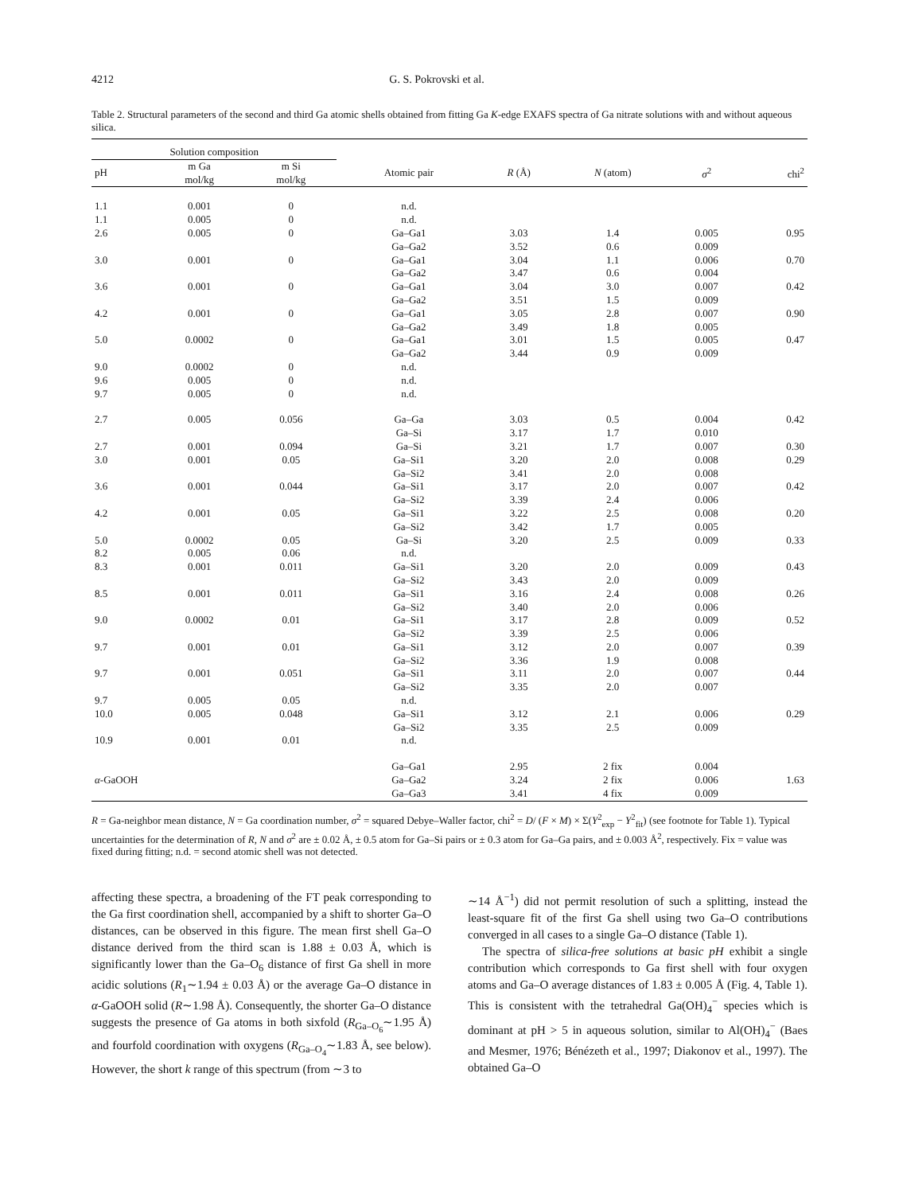4212 G. S. Pokrovski et al.
Table 2. Structural parameters of the second and third Ga atomic shells obtained from fitting Ga K-edge EXAFS spectra of Ga nitrate solutions with and without aqueous silica.
| Solution composition | | | | | | | |
| --- | --- | --- | --- | --- | --- | --- | --- |
| pH | m Ga mol/kg | m Si mol/kg | Atomic pair | R (Å) | N (atom) | σ<sup>2</sup> | chi<sup>2</sup> |
| 1.1 | 0.001 | 0 | n.d. | | | | |
| 1.1 | 0.005 | 0 | n.d. | | | | |
| 2.6 | 0.005 | 0 | Ga–Ga1 | 3.03 | 1.4 | 0.005 | 0.95 |
| | | | Ga–Ga2 | 3.52 | 0.6 | 0.009 | |
| 3.0 | 0.001 | 0 | Ga–Ga1 | 3.04 | 1.1 | 0.006 | 0.70 |
| | | | Ga–Ga2 | 3.47 | 0.6 | 0.004 | |
| 3.6 | 0.001 | 0 | Ga–Ga1 | 3.04 | 3.0 | 0.007 | 0.42 |
| | | | Ga–Ga2 | 3.51 | 1.5 | 0.009 | |
| 4.2 | 0.001 | 0 | Ga–Ga1 | 3.05 | 2.8 | 0.007 | 0.90 |
| | | | Ga–Ga2 | 3.49 | 1.8 | 0.005 | |
| 5.0 | 0.0002 | 0 | Ga–Ga1 | 3.01 | 1.5 | 0.005 | 0.47 |
| | | | Ga–Ga2 | 3.44 | 0.9 | 0.009 | |
| 9.0 | 0.0002 | 0 | n.d. | | | | |
| 9.6 | 0.005 | 0 | n.d. | | | | |
| 9.7 | 0.005 | 0 | n.d. | | | | |
| 2.7 | 0.005 | 0.056 | Ga–Ga | 3.03 | 0.5 | 0.004 | 0.42 |
| | | | Ga–Si | 3.17 | 1.7 | 0.010 | |
| 2.7 | 0.001 | 0.094 | Ga–Si | 3.21 | 1.7 | 0.007 | 0.30 |
| 3.0 | 0.001 | 0.05 | Ga–Si1 | 3.20 | 2.0 | 0.008 | 0.29 |
| | | | Ga–Si2 | 3.41 | 2.0 | 0.008 | |
| 3.6 | 0.001 | 0.044 | Ga–Si1 | 3.17 | 2.0 | 0.007 | 0.42 |
| | | | Ga–Si2 | 3.39 | 2.4 | 0.006 | |
| 4.2 | 0.001 | 0.05 | Ga–Si1 | 3.22 | 2.5 | 0.008 | 0.20 |
| | | | Ga–Si2 | 3.42 | 1.7 | 0.005 | |
| 5.0 | 0.0002 | 0.05 | Ga–Si | 3.20 | 2.5 | 0.009 | 0.33 |
| 8.2 | 0.005 | 0.06 | n.d. | | | | |
| 8.3 | 0.001 | 0.011 | Ga–Si1 | 3.20 | 2.0 | 0.009 | 0.43 |
| | | | Ga–Si2 | 3.43 | 2.0 | 0.009 | |
| 8.5 | 0.001 | 0.011 | Ga–Si1 | 3.16 | 2.4 | 0.008 | 0.26 |
| | | | Ga–Si2 | 3.40 | 2.0 | 0.006 | |
| 9.0 | 0.0002 | 0.01 | Ga–Si1 | 3.17 | 2.8 | 0.009 | 0.52 |
| | | | Ga–Si2 | 3.39 | 2.5 | 0.006 | |
| 9.7 | 0.001 | 0.01 | Ga–Si1 | 3.12 | 2.0 | 0.007 | 0.39 |
| | | | Ga–Si2 | 3.36 | 1.9 | 0.008 | |
| 9.7 | 0.001 | 0.051 | Ga–Si1 | 3.11 | 2.0 | 0.007 | 0.44 |
| | | | Ga–Si2 | 3.35 | 2.0 | 0.007 | |
| 9.7 | 0.005 | 0.05 | n.d. | | | | |
| 10.0 | 0.005 | 0.048 | Ga–Si1 | 3.12 | 2.1 | 0.006 | 0.29 |
| | | | Ga–Si2 | 3.35 | 2.5 | 0.009 | |
| 10.9 | 0.001 | 0.01 | n.d. | | | | |
| | | | Ga–Ga1 | 2.95 | 2 fix | 0.004 | |
| α -GaOOH | | | Ga–Ga2 | 3.24 | 2 fix | 0.006 | 1.63 |
| | | | Ga–Ga3 | 3.41 | 4 fix | 0.009 | |
R = Ga-neighbor mean distance, N = Ga coordination number, σ<sup>2</sup> = squared Debye–Waller factor, chi<sup>2</sup> = D/ (F × M) × Σ(Y<sup>2</sup><sub>exp</sub> − Y<sup>2</sup><sub>fit</sub>) (see footnote for Table 1). Typical uncertainties for the determination of R, N and σ<sup>2</sup> are ± 0.02 Å, ± 0.5 atom for Ga–Si pairs or ± 0.3 atom for Ga–Ga pairs, and ± 0.003 Å<sup>2</sup>, respectively. Fix = value was fixed during fitting; n.d. = second atomic shell was not detected.
affecting these spectra, a broadening of the FT peak corresponding to the Ga first coordination shell, accompanied by a shift to shorter Ga–O distances, can be observed in this figure. The mean first shell Ga–O distance derived from the third scan is 1.88 ± 0.03 Å, which is significantly lower than the Ga–O<sub>6</sub> distance of first Ga shell in more acidic solutions (R<sub>1</sub>∼1.94 ± 0.03 Å) or the average Ga–O distance in α-GaOOH solid (R∼1.98 Å). Consequently, the shorter Ga–O distance suggests the presence of Ga atoms in both sixfold (R<sub>Ga–O<sub>6</sub></sub>∼1.95 Å) and fourfold coordination with oxygens (R<sub>Ga–O<sub>4</sub></sub>∼1.83 Å, see below). However, the short k range of this spectrum (from ∼3 to
∼14 Å<sup>−1</sup>) did not permit resolution of such a splitting, instead the least-square fit of the first Ga shell using two Ga–O contributions converged in all cases to a single Ga–O distance (Table 1).
The spectra of silica-free solutions at basic pH exhibit a single contribution which corresponds to Ga first shell with four oxygen atoms and Ga–O average distances of 1.83 ± 0.005 Å (Fig. 4, Table 1). This is consistent with the tetrahedral Ga(OH)<sub>4</sub><sup>−</sup> species which is dominant at pH > 5 in aqueous solution, similar to Al(OH)<sub>4</sub><sup>−</sup> (Baes and Mesmer, 1976; Bénézeth et al., 1997; Diakonov et al., 1997). The obtained Ga–O